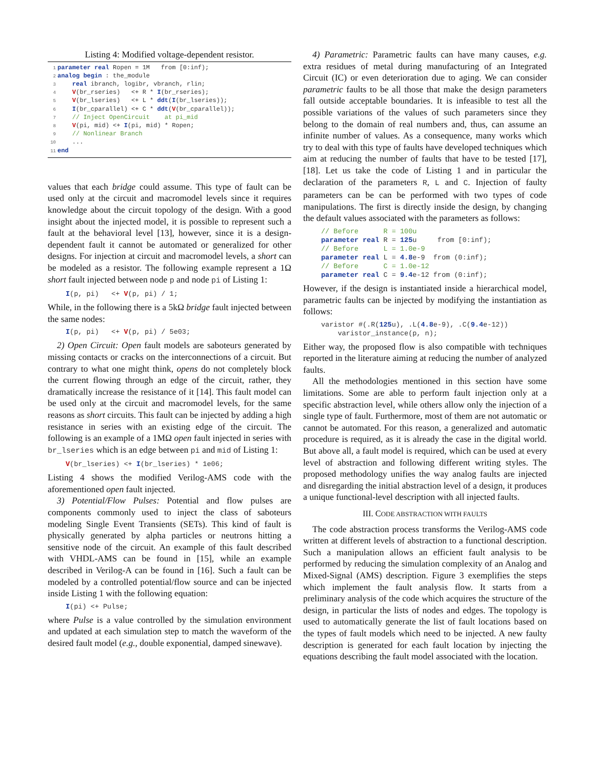Listing 4: Modified voltage-dependent resistor.
1 parameter real Ropen = 1M   from [0:inf);
2 analog begin : the_module
3    real ibranch, logibr, vbranch, rlin;
4    V(br_rseries)   <+ R * I(br_rseries);
5    V(br_lseries)   <+ L * ddt(I(br_lseries));
6    I(br_cparallel) <+ C * ddt(V(br_cparallel));
7    // Inject OpenCircuit    at pi_mid
8    V(pi, mid) <+ I(pi, mid) * Ropen;
9    // Nonlinear Branch
10    ...
11 end
values that each bridge could assume. This type of fault can be used only at the circuit and macromodel levels since it requires knowledge about the circuit topology of the design. With a good insight about the injected model, it is possible to represent such a fault at the behavioral level [13], however, since it is a design-dependent fault it cannot be automated or generalized for other designs. For injection at circuit and macromodel levels, a short can be modeled as a resistor. The following example represent a 1Ω short fault injected between node p and node pi of Listing 1:
I(p, pi)   <+ V(p, pi) / 1;
While, in the following there is a 5kΩ bridge fault injected between the same nodes:
I(p, pi)   <+ V(p, pi) / 5e03;
2) Open Circuit: Open fault models are saboteurs generated by missing contacts or cracks on the interconnections of a circuit. But contrary to what one might think, opens do not completely block the current flowing through an edge of the circuit, rather, they dramatically increase the resistance of it [14]. This fault model can be used only at the circuit and macromodel levels, for the same reasons as short circuits. This fault can be injected by adding a high resistance in series with an existing edge of the circuit. The following is an example of a 1MΩ open fault injected in series with br_lseries which is an edge between pi and mid of Listing 1:
V(br_lseries) <+ I(br_lseries) * 1e06;
Listing 4 shows the modified Verilog-AMS code with the aforementioned open fault injected.
3) Potential/Flow Pulses: Potential and flow pulses are components commonly used to inject the class of saboteurs modeling Single Event Transients (SETs). This kind of fault is physically generated by alpha particles or neutrons hitting a sensitive node of the circuit. An example of this fault described with VHDL-AMS can be found in [15], while an example described in Verilog-A can be found in [16]. Such a fault can be modeled by a controlled potential/flow source and can be injected inside Listing 1 with the following equation:
I(pi) <+ Pulse;
where Pulse is a value controlled by the simulation environment and updated at each simulation step to match the waveform of the desired fault model (e.g., double exponential, damped sinewave).
4) Parametric: Parametric faults can have many causes, e.g. extra residues of metal during manufacturing of an Integrated Circuit (IC) or even deterioration due to aging. We can consider parametric faults to be all those that make the design parameters fall outside acceptable boundaries. It is infeasible to test all the possible variations of the values of such parameters since they belong to the domain of real numbers and, thus, can assume an infinite number of values. As a consequence, many works which try to deal with this type of faults have developed techniques which aim at reducing the number of faults that have to be tested [17], [18]. Let us take the code of Listing 1 and in particular the declaration of the parameters R, L and C. Injection of faulty parameters can be can be performed with two types of code manipulations. The first is directly inside the design, by changing the default values associated with the parameters as follows:
// Before      R = 100u
parameter real R = 125u     from [0:inf);
// Before      L = 1.0e-9
parameter real L = 4.8e-9  from (0:inf);
// Before      C = 1.0e-12
parameter real C = 9.4e-12 from (0:inf);
However, if the design is instantiated inside a hierarchical model, parametric faults can be injected by modifying the instantiation as follows:
varistor #(.R(125u), .L(4.8e-9), .C(9.4e-12))
    varistor_instance(p, n);
Either way, the proposed flow is also compatible with techniques reported in the literature aiming at reducing the number of analyzed faults.
All the methodologies mentioned in this section have some limitations. Some are able to perform fault injection only at a specific abstraction level, while others allow only the injection of a single type of fault. Furthermore, most of them are not automatic or cannot be automated. For this reason, a generalized and automatic procedure is required, as it is already the case in the digital world. But above all, a fault model is required, which can be used at every level of abstraction and following different writing styles. The proposed methodology unifies the way analog faults are injected and disregarding the initial abstraction level of a design, it produces a unique functional-level description with all injected faults.
III. CODE ABSTRACTION WITH FAULTS
The code abstraction process transforms the Verilog-AMS code written at different levels of abstraction to a functional description. Such a manipulation allows an efficient fault analysis to be performed by reducing the simulation complexity of an Analog and Mixed-Signal (AMS) description. Figure 3 exemplifies the steps which implement the fault analysis flow. It starts from a preliminary analysis of the code which acquires the structure of the design, in particular the lists of nodes and edges. The topology is used to automatically generate the list of fault locations based on the types of fault models which need to be injected. A new faulty description is generated for each fault location by injecting the equations describing the fault model associated with the location.